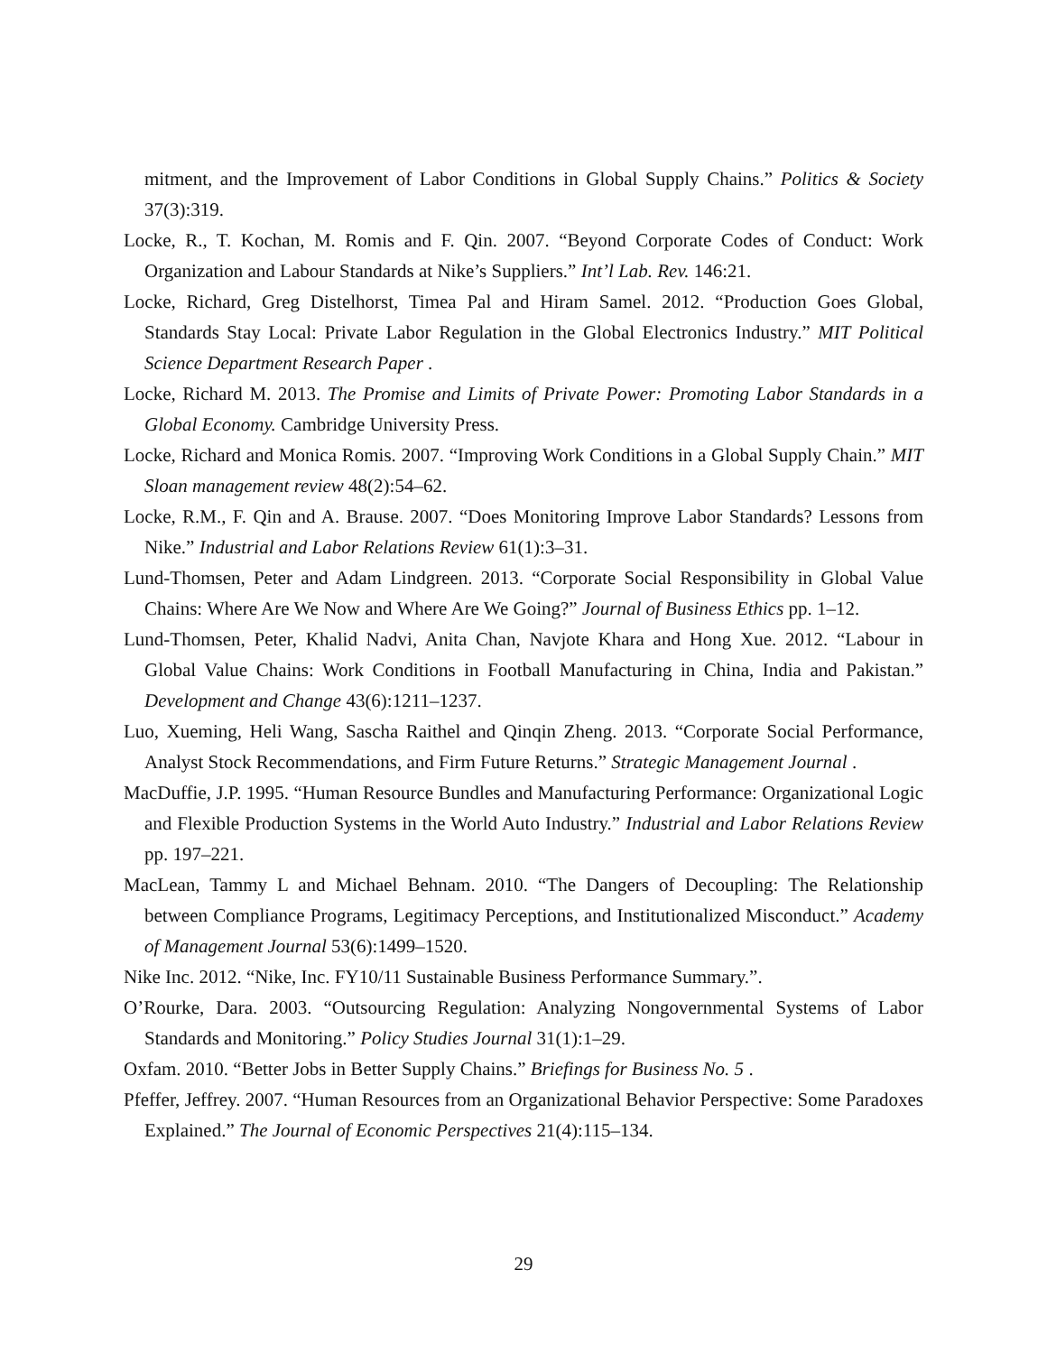mitment, and the Improvement of Labor Conditions in Global Supply Chains.” Politics & Society 37(3):319.
Locke, R., T. Kochan, M. Romis and F. Qin. 2007. “Beyond Corporate Codes of Conduct: Work Organization and Labour Standards at Nike’s Suppliers.” Int’l Lab. Rev. 146:21.
Locke, Richard, Greg Distelhorst, Timea Pal and Hiram Samel. 2012. “Production Goes Global, Standards Stay Local: Private Labor Regulation in the Global Electronics Industry.” MIT Political Science Department Research Paper .
Locke, Richard M. 2013. The Promise and Limits of Private Power: Promoting Labor Standards in a Global Economy. Cambridge University Press.
Locke, Richard and Monica Romis. 2007. “Improving Work Conditions in a Global Supply Chain.” MIT Sloan management review 48(2):54–62.
Locke, R.M., F. Qin and A. Brause. 2007. “Does Monitoring Improve Labor Standards? Lessons from Nike.” Industrial and Labor Relations Review 61(1):3–31.
Lund-Thomsen, Peter and Adam Lindgreen. 2013. “Corporate Social Responsibility in Global Value Chains: Where Are We Now and Where Are We Going?” Journal of Business Ethics pp. 1–12.
Lund-Thomsen, Peter, Khalid Nadvi, Anita Chan, Navjote Khara and Hong Xue. 2012. “Labour in Global Value Chains: Work Conditions in Football Manufacturing in China, India and Pakistan.” Development and Change 43(6):1211–1237.
Luo, Xueming, Heli Wang, Sascha Raithel and Qinqin Zheng. 2013. “Corporate Social Performance, Analyst Stock Recommendations, and Firm Future Returns.” Strategic Management Journal .
MacDuffie, J.P. 1995. “Human Resource Bundles and Manufacturing Performance: Organizational Logic and Flexible Production Systems in the World Auto Industry.” Industrial and Labor Relations Review pp. 197–221.
MacLean, Tammy L and Michael Behnam. 2010. “The Dangers of Decoupling: The Relationship between Compliance Programs, Legitimacy Perceptions, and Institutionalized Misconduct.” Academy of Management Journal 53(6):1499–1520.
Nike Inc. 2012. “Nike, Inc. FY10/11 Sustainable Business Performance Summary.”.
O’Rourke, Dara. 2003. “Outsourcing Regulation: Analyzing Nongovernmental Systems of Labor Standards and Monitoring.” Policy Studies Journal 31(1):1–29.
Oxfam. 2010. “Better Jobs in Better Supply Chains.” Briefings for Business No. 5 .
Pfeffer, Jeffrey. 2007. “Human Resources from an Organizational Behavior Perspective: Some Paradoxes Explained.” The Journal of Economic Perspectives 21(4):115–134.
29